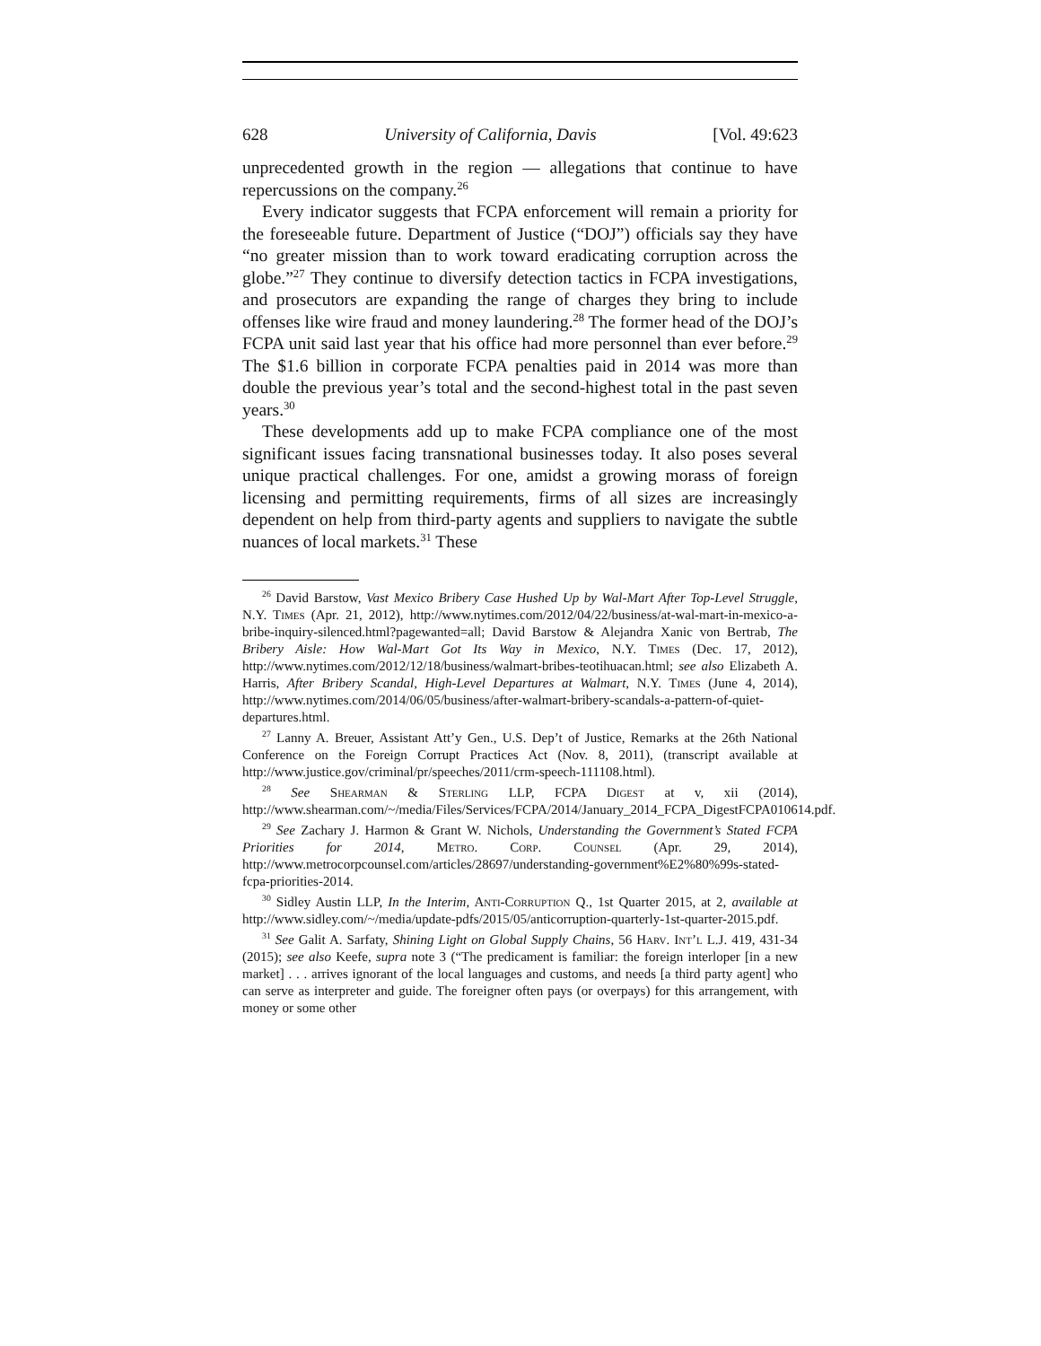628 University of California, Davis [Vol. 49:623
unprecedented growth in the region — allegations that continue to have repercussions on the company.<sup>26</sup>
Every indicator suggests that FCPA enforcement will remain a priority for the foreseeable future. Department of Justice (“DOJ”) officials say they have “no greater mission than to work toward eradicating corruption across the globe.”<sup>27</sup> They continue to diversify detection tactics in FCPA investigations, and prosecutors are expanding the range of charges they bring to include offenses like wire fraud and money laundering.<sup>28</sup> The former head of the DOJ’s FCPA unit said last year that his office had more personnel than ever before.<sup>29</sup> The $1.6 billion in corporate FCPA penalties paid in 2014 was more than double the previous year’s total and the second-highest total in the past seven years.<sup>30</sup>
These developments add up to make FCPA compliance one of the most significant issues facing transnational businesses today. It also poses several unique practical challenges. For one, amidst a growing morass of foreign licensing and permitting requirements, firms of all sizes are increasingly dependent on help from third-party agents and suppliers to navigate the subtle nuances of local markets.<sup>31</sup> These
<sup>26</sup> David Barstow, Vast Mexico Bribery Case Hushed Up by Wal-Mart After Top-Level Struggle, N.Y. Times (Apr. 21, 2012), http://www.nytimes.com/2012/04/22/business/at-wal-mart-in-mexico-a-bribe-inquiry-silenced.html?pagewanted=all; David Barstow & Alejandra Xanic von Bertrab, The Bribery Aisle: How Wal-Mart Got Its Way in Mexico, N.Y. Times (Dec. 17, 2012), http://www.nytimes.com/2012/12/18/business/walmart-bribes-teotihuacan.html; see also Elizabeth A. Harris, After Bribery Scandal, High-Level Departures at Walmart, N.Y. Times (June 4, 2014), http://www.nytimes.com/2014/06/05/business/after-walmart-bribery-scandals-a-pattern-of-quiet-departures.html.
<sup>27</sup> Lanny A. Breuer, Assistant Att’y Gen., U.S. Dep’t of Justice, Remarks at the 26th National Conference on the Foreign Corrupt Practices Act (Nov. 8, 2011), (transcript available at http://www.justice.gov/criminal/pr/speeches/2011/crm-speech-111108.html).
<sup>28</sup> See Shearman & Sterling LLP, FCPA Digest at v, xii (2014), http://www.shearman.com/~/media/Files/Services/FCPA/2014/January_2014_FCPA_DigestFCPA010614.pdf.
<sup>29</sup> See Zachary J. Harmon & Grant W. Nichols, Understanding the Government’s Stated FCPA Priorities for 2014, Metro. Corp. Counsel (Apr. 29, 2014), http://www.metrocorpcounsel.com/articles/28697/understanding-government%E2%80%99s-stated-fcpa-priorities-2014.
<sup>30</sup> Sidley Austin LLP, In the Interim, Anti-Corruption Q., 1st Quarter 2015, at 2, available at http://www.sidley.com/~/media/update-pdfs/2015/05/anticorruption-quarterly-1st-quarter-2015.pdf.
<sup>31</sup> See Galit A. Sarfaty, Shining Light on Global Supply Chains, 56 Harv. Int’l L.J. 419, 431-34 (2015); see also Keefe, supra note 3 (“The predicament is familiar: the foreign interloper [in a new market] . . . arrives ignorant of the local languages and customs, and needs [a third party agent] who can serve as interpreter and guide. The foreigner often pays (or overpays) for this arrangement, with money or some other